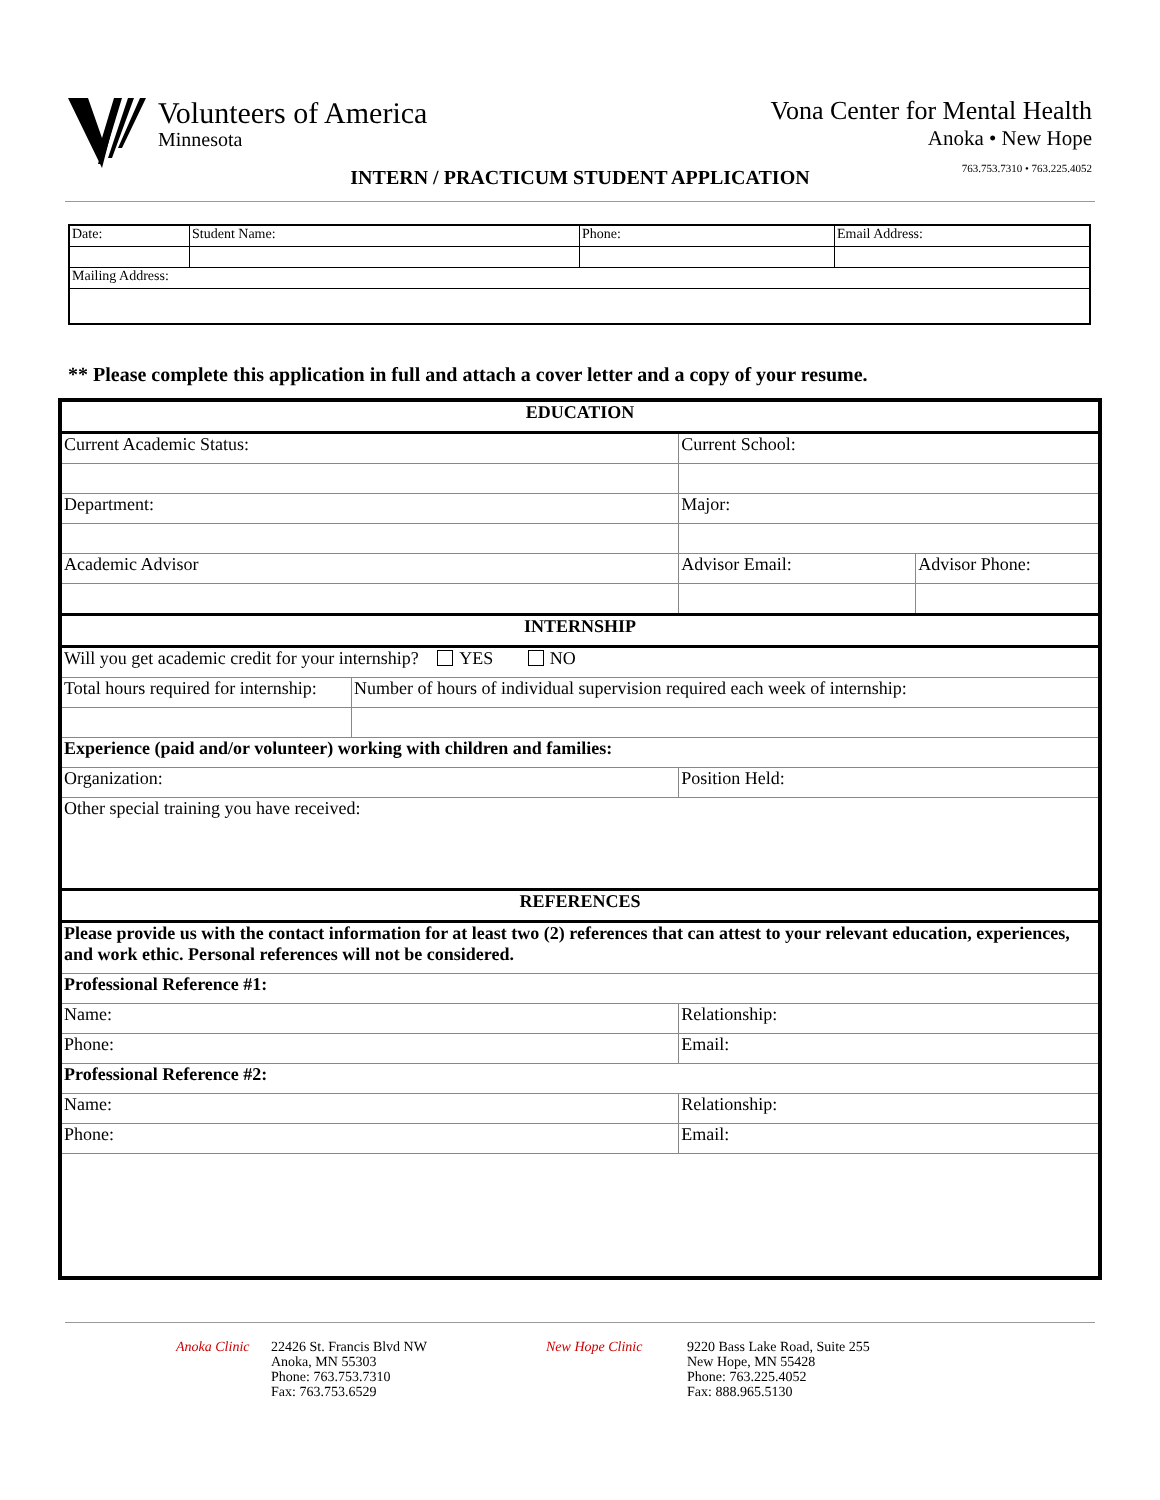Volunteers of America
Minnesota
Vona Center for Mental Health
Anoka • New Hope
763.753.7310 • 763.225.4052
INTERN / PRACTICUM STUDENT APPLICATION
| Date: | Student Name: | Phone: | Email Address: |
| Mailing Address: | | | |
** Please complete this application in full and attach a cover letter and a copy of your resume.
| EDUCATION | | | |
| Current Academic Status: | | Current School: | |
| Department: | | Major: | |
| Academic Advisor | | Advisor Email: | Advisor Phone: |
| INTERNSHIP | | | |
| Will you get academic credit for your internship? YES NO | | | |
| Total hours required for internship: | Number of hours of individual supervision required each week of internship: | | |
| Experience (paid and/or volunteer) working with children and families: | | | |
| Organization: | | Position Held: | |
| Other special training you have received: | | | |
| REFERENCES | | | |
| Please provide us with the contact information for at least two (2) references that can attest to your relevant education, experiences, and work ethic. Personal references will not be considered. | | | |
| Professional Reference #1: | | | |
| Name: | | Relationship: | |
| Phone: | | Email: | |
| Professional Reference #2: | | | |
| Name: | | Relationship: | |
| Phone: | | Email: | |
Anoka Clinic
22426 St. Francis Blvd NW
Anoka, MN 55303
Phone: 763.753.7310
Fax: 763.753.6529
New Hope Clinic 9220 Bass Lake Road, Suite 255
New Hope, MN 55428
Phone: 763.225.4052
Fax: 888.965.5130